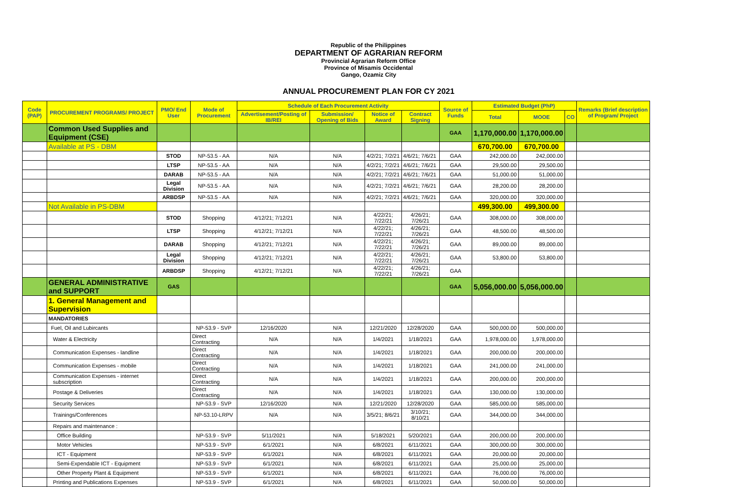Republic of the Philippines
DEPARTMENT OF AGRARIAN REFORM
Provincial Agrarian Reform Office
Province of Misamis Occidental
Gango, Ozamiz City
ANNUAL PROCUREMENT PLAN FOR CY 2021
| Code (PAP) | PROCUREMENT PROGRAMS/ PROJECT | PMO/ End User | Mode of Procurement | Schedule of Each Procurement Activity | | | | Source of Funds | Estimated Budget (PhP) | | | Remarks (Brief description of Program/ Project |
| --- | --- | --- | --- | --- | --- | --- | --- | --- | --- | --- | --- | --- |
| | | | | Advertisement/Posting of IB/REI | Submission/ Opening of Bids | Notice of Award | Contract Signing | | Total | MOOE | CO | |
| | Common Used Supplies and Equipment (CSE) | | | | | | | GAA | 1,170,000.00 | 1,170,000.00 | | |
| | Available at PS - DBM | | | | | | | | 670,700.00 | 670,700.00 | | |
| | | STOD | NP-53.5 - AA | N/A | N/A | 4/2/21; 7/2/21 | 4/6/21; 7/6/21 | GAA | 242,000.00 | 242,000.00 | | |
| | | LTSP | NP-53.5 - AA | N/A | N/A | 4/2/21; 7/2/21 | 4/6/21; 7/6/21 | GAA | 29,500.00 | 29,500.00 | | |
| | | DARAB | NP-53.5 - AA | N/A | N/A | 4/2/21; 7/2/21 | 4/6/21; 7/6/21 | GAA | 51,000.00 | 51,000.00 | | |
| | | Legal Division | NP-53.5 - AA | N/A | N/A | 4/2/21; 7/2/21 | 4/6/21; 7/6/21 | GAA | 28,200.00 | 28,200.00 | | |
| | | ARBDSP | NP-53.5 - AA | N/A | N/A | 4/2/21; 7/2/21 | 4/6/21; 7/6/21 | GAA | 320,000.00 | 320,000.00 | | |
| | Not Available in PS-DBM | | | | | | | | 499,300.00 | 499,300.00 | | |
| | | STOD | Shopping | 4/12/21; 7/12/21 | N/A | 4/22/21; 7/22/21 | 4/26/21; 7/26/21 | GAA | 308,000.00 | 308,000.00 | | |
| | | LTSP | Shopping | 4/12/21; 7/12/21 | N/A | 4/22/21; 7/22/21 | 4/26/21; 7/26/21 | GAA | 48,500.00 | 48,500.00 | | |
| | | DARAB | Shopping | 4/12/21; 7/12/21 | N/A | 4/22/21; 7/22/21 | 4/26/21; 7/26/21 | GAA | 89,000.00 | 89,000.00 | | |
| | | Legal Division | Shopping | 4/12/21; 7/12/21 | N/A | 4/22/21; 7/22/21 | 4/26/21; 7/26/21 | GAA | 53,800.00 | 53,800.00 | | |
| | | ARBDSP | Shopping | 4/12/21; 7/12/21 | N/A | 4/22/21; 7/22/21 | 4/26/21; 7/26/21 | GAA | | | | |
| | GENERAL ADMINISTRATIVE and SUPPORT | GAS | | | | | | GAA | 5,056,000.00 | 5,056,000.00 | | |
| | 1. General Management and Supervision | | | | | | | | | | | |
| | MANDATORIES | | | | | | | | | | | |
| | Fuel, Oil and Lubircants | | NP-53.9 - SVP | 12/16/2020 | N/A | 12/21/2020 | 12/28/2020 | GAA | 500,000.00 | 500,000.00 | | |
| | Water & Electricity | | Direct Contracting | N/A | N/A | 1/4/2021 | 1/18/2021 | GAA | 1,978,000.00 | 1,978,000.00 | | |
| | Communication Expenses - landline | | Direct Contracting | N/A | N/A | 1/4/2021 | 1/18/2021 | GAA | 200,000.00 | 200,000.00 | | |
| | Communication Expenses - mobile | | Direct Contracting | N/A | N/A | 1/4/2021 | 1/18/2021 | GAA | 241,000.00 | 241,000.00 | | |
| | Communication Expenses - internet subscription | | Direct Contracting | N/A | N/A | 1/4/2021 | 1/18/2021 | GAA | 200,000.00 | 200,000.00 | | |
| | Postage & Deliveries | | Direct Contracting | N/A | N/A | 1/4/2021 | 1/18/2021 | GAA | 130,000.00 | 130,000.00 | | |
| | Security Services | | NP-53.9 - SVP | 12/16/2020 | N/A | 12/21/2020 | 12/28/2020 | GAA | 585,000.00 | 585,000.00 | | |
| | Trainings/Conferences | | NP-53.10-LRPV | N/A | N/A | 3/5/21; 8/6/21 | 3/10/21; 8/10/21 | GAA | 344,000.00 | 344,000.00 | | |
| | Repairs and maintenance : | | | | | | | | | | | |
| | Office Building | | NP-53.9 - SVP | 5/11/2021 | N/A | 5/18/2021 | 5/20/2021 | GAA | 200,000.00 | 200,000.00 | | |
| | Motor Vehicles | | NP-53.9 - SVP | 6/1/2021 | N/A | 6/8/2021 | 6/11/2021 | GAA | 300,000.00 | 300,000.00 | | |
| | ICT - Equipment | | NP-53.9 - SVP | 6/1/2021 | N/A | 6/8/2021 | 6/11/2021 | GAA | 20,000.00 | 20,000.00 | | |
| | Semi-Expendable ICT - Equipment | | NP-53.9 - SVP | 6/1/2021 | N/A | 6/8/2021 | 6/11/2021 | GAA | 25,000.00 | 25,000.00 | | |
| | Other Property Plant & Equipment | | NP-53.9 - SVP | 6/1/2021 | N/A | 6/8/2021 | 6/11/2021 | GAA | 76,000.00 | 76,000.00 | | |
| | Printing and Publications Expenses | | NP-53.9 - SVP | 6/1/2021 | N/A | 6/8/2021 | 6/11/2021 | GAA | 50,000.00 | 50,000.00 | | |